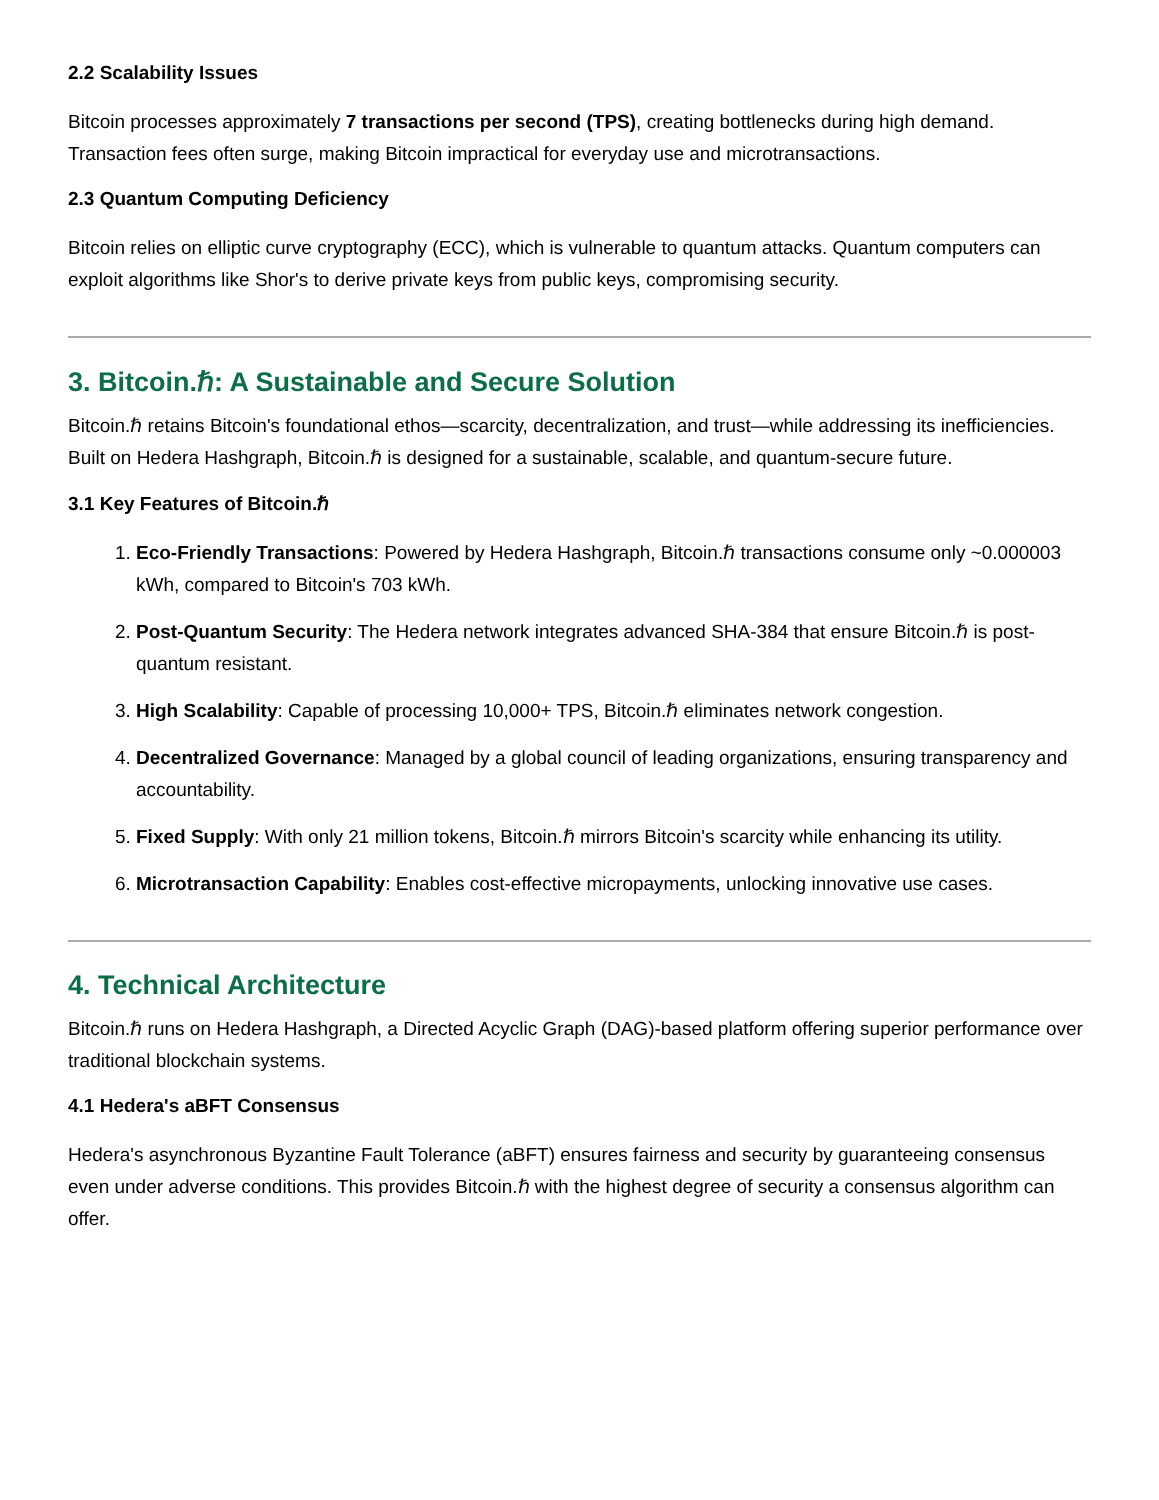2.2 Scalability Issues
Bitcoin processes approximately 7 transactions per second (TPS), creating bottlenecks during high demand. Transaction fees often surge, making Bitcoin impractical for everyday use and microtransactions.
2.3 Quantum Computing Deficiency
Bitcoin relies on elliptic curve cryptography (ECC), which is vulnerable to quantum attacks. Quantum computers can exploit algorithms like Shor's to derive private keys from public keys, compromising security.
3. Bitcoin.ℏ: A Sustainable and Secure Solution
Bitcoin.ℏ retains Bitcoin's foundational ethos—scarcity, decentralization, and trust—while addressing its inefficiencies. Built on Hedera Hashgraph, Bitcoin.ℏ is designed for a sustainable, scalable, and quantum-secure future.
3.1 Key Features of Bitcoin.ℏ
1. Eco-Friendly Transactions: Powered by Hedera Hashgraph, Bitcoin.ℏ transactions consume only ~0.000003 kWh, compared to Bitcoin's 703 kWh.
2. Post-Quantum Security: The Hedera network integrates advanced SHA-384 that ensure Bitcoin.ℏ is post-quantum resistant.
3. High Scalability: Capable of processing 10,000+ TPS, Bitcoin.ℏ eliminates network congestion.
4. Decentralized Governance: Managed by a global council of leading organizations, ensuring transparency and accountability.
5. Fixed Supply: With only 21 million tokens, Bitcoin.ℏ mirrors Bitcoin's scarcity while enhancing its utility.
6. Microtransaction Capability: Enables cost-effective micropayments, unlocking innovative use cases.
4. Technical Architecture
Bitcoin.ℏ runs on Hedera Hashgraph, a Directed Acyclic Graph (DAG)-based platform offering superior performance over traditional blockchain systems.
4.1 Hedera's aBFT Consensus
Hedera's asynchronous Byzantine Fault Tolerance (aBFT) ensures fairness and security by guaranteeing consensus even under adverse conditions. This provides Bitcoin.ℏ with the highest degree of security a consensus algorithm can offer.